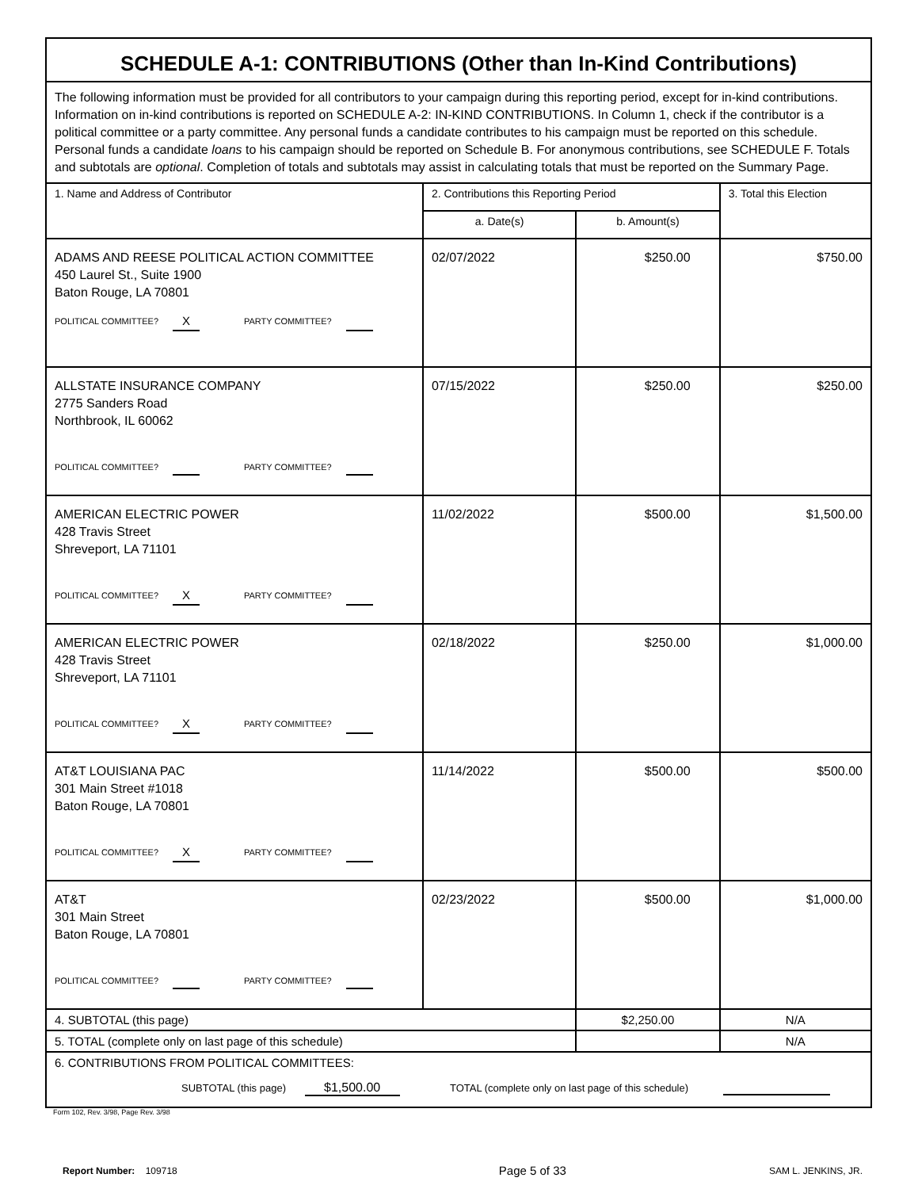| SCHEDULE A-1: CONTRIBUTIONS (Other than In-Kind Contributions) | | | |
| The following information must be provided for all contributors to your campaign during this reporting period, except for in-kind contributions. Information on in-kind contributions is reported on SCHEDULE A-2: IN-KIND CONTRIBUTIONS. In Column 1, check if the contributor is a political committee or a party committee. Any personal funds a candidate contributes to his campaign must be reported on this schedule. Personal funds a candidate loans to his campaign should be reported on Schedule B. For anonymous contributions, see SCHEDULE F. Totals and subtotals are optional . Completion of totals and subtotals may assist in calculating totals that must be reported on the Summary Page. | | | |
| 1. Name and Address of Contributor | 2. Contributions this Reporting Period | | 3. Total this Election |
| | a. Date(s) | b. Amount(s) | |
| ADAMS AND REESE POLITICAL ACTION COMMITTEE 450 Laurel St., Suite 1900 Baton Rouge, LA 70801 POLITICAL COMMITTEE? X PARTY COMMITTEE? | 02/07/2022 | $250.00 | $750.00 |
| ALLSTATE INSURANCE COMPANY 2775 Sanders Road Northbrook, IL 60062 POLITICAL COMMITTEE? PARTY COMMITTEE? | 07/15/2022 | $250.00 | $250.00 |
| AMERICAN ELECTRIC POWER 428 Travis Street Shreveport, LA 71101 POLITICAL COMMITTEE? X PARTY COMMITTEE? | 11/02/2022 | $500.00 | $1,500.00 |
| AMERICAN ELECTRIC POWER 428 Travis Street Shreveport, LA 71101 POLITICAL COMMITTEE? X PARTY COMMITTEE? | 02/18/2022 | $250.00 | $1,000.00 |
| AT&T LOUISIANA PAC 301 Main Street #1018 Baton Rouge, LA 70801 POLITICAL COMMITTEE? X PARTY COMMITTEE? | 11/14/2022 | $500.00 | $500.00 |
| AT&T 301 Main Street Baton Rouge, LA 70801 POLITICAL COMMITTEE? PARTY COMMITTEE? | 02/23/2022 | $500.00 | $1,000.00 |
| 4. SUBTOTAL (this page) | | $2,250.00 | N/A |
| 5. TOTAL (complete only on last page of this schedule) | | | N/A |
| 6. CONTRIBUTIONS FROM POLITICAL COMMITTEES: SUBTOTAL (this page) $1,500.00 TOTAL (complete only on last page of this schedule) | | | |
Form 102, Rev. 3/98, Page Rev. 3/98
Report Number: 109718 Page 5 of 33 SAM L. JENKINS, JR.